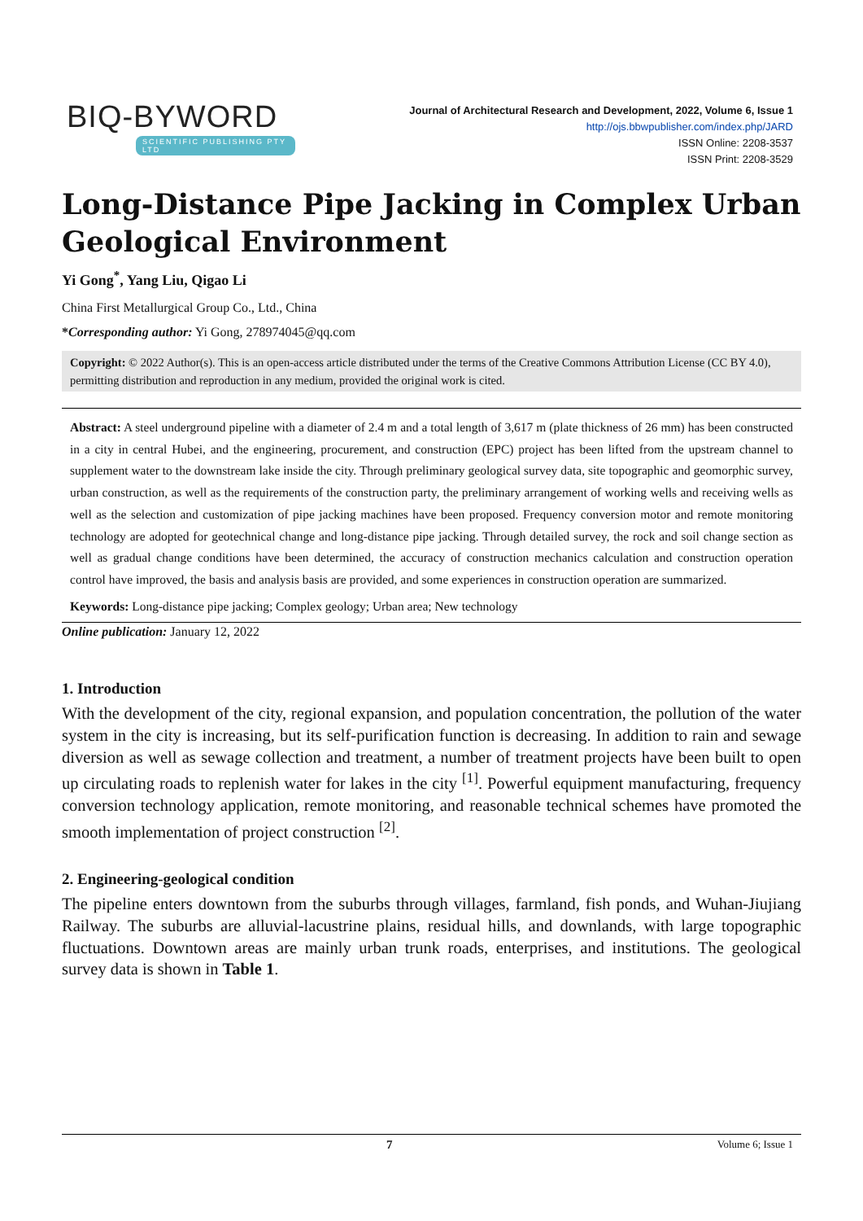BIQ-BYWORD
SCIENTIFIC PUBLISHING PTY LTD
Journal of Architectural Research and Development, 2022, Volume 6, Issue 1
http://ojs.bbwpublisher.com/index.php/JARD
ISSN Online: 2208-3537
ISSN Print: 2208-3529
Long-Distance Pipe Jacking in Complex Urban Geological Environment
Yi Gong<sup>*</sup>, Yang Liu, Qigao Li
China First Metallurgical Group Co., Ltd., China
*Corresponding author: Yi Gong, 278974045@qq.com
Copyright: © 2022 Author(s). This is an open-access article distributed under the terms of the Creative Commons Attribution License (CC BY 4.0), permitting distribution and reproduction in any medium, provided the original work is cited.
Abstract: A steel underground pipeline with a diameter of 2.4 m and a total length of 3,617 m (plate thickness of 26 mm) has been constructed in a city in central Hubei, and the engineering, procurement, and construction (EPC) project has been lifted from the upstream channel to supplement water to the downstream lake inside the city. Through preliminary geological survey data, site topographic and geomorphic survey, urban construction, as well as the requirements of the construction party, the preliminary arrangement of working wells and receiving wells as well as the selection and customization of pipe jacking machines have been proposed. Frequency conversion motor and remote monitoring technology are adopted for geotechnical change and long-distance pipe jacking. Through detailed survey, the rock and soil change section as well as gradual change conditions have been determined, the accuracy of construction mechanics calculation and construction operation control have improved, the basis and analysis basis are provided, and some experiences in construction operation are summarized.
Keywords: Long-distance pipe jacking; Complex geology; Urban area; New technology
Online publication: January 12, 2022
1. Introduction
With the development of the city, regional expansion, and population concentration, the pollution of the water system in the city is increasing, but its self-purification function is decreasing. In addition to rain and sewage diversion as well as sewage collection and treatment, a number of treatment projects have been built to open up circulating roads to replenish water for lakes in the city <sup>[1]</sup>. Powerful equipment manufacturing, frequency conversion technology application, remote monitoring, and reasonable technical schemes have promoted the smooth implementation of project construction <sup>[2]</sup>.
2. Engineering-geological condition
The pipeline enters downtown from the suburbs through villages, farmland, fish ponds, and Wuhan-Jiujiang Railway. The suburbs are alluvial-lacustrine plains, residual hills, and downlands, with large topographic fluctuations. Downtown areas are mainly urban trunk roads, enterprises, and institutions. The geological survey data is shown in Table 1.
7 Volume 6; Issue 1